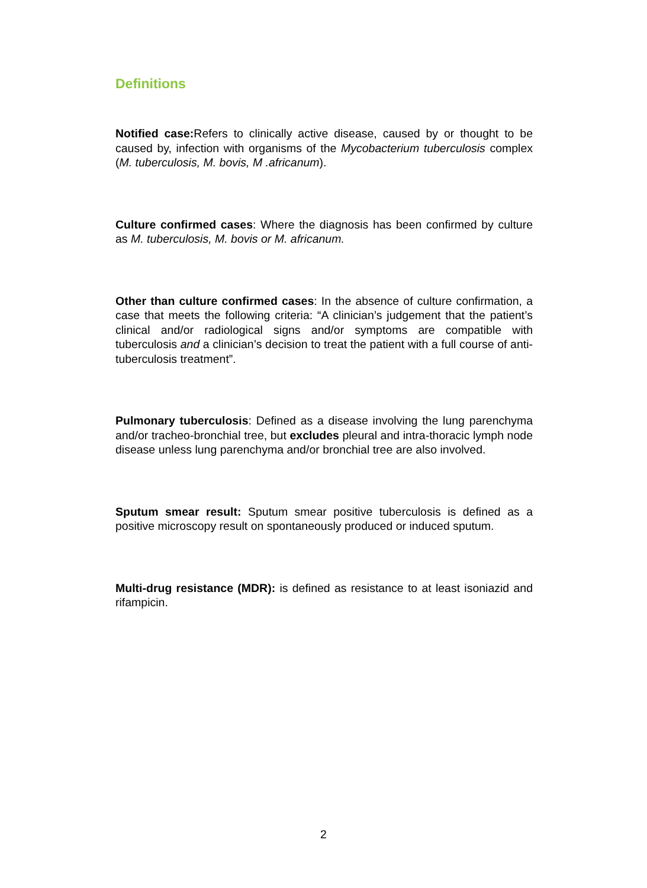Definitions
Notified case: Refers to clinically active disease, caused by or thought to be caused by, infection with organisms of the Mycobacterium tuberculosis complex (M. tuberculosis, M. bovis, M .africanum).
Culture confirmed cases: Where the diagnosis has been confirmed by culture as M. tuberculosis, M. bovis or M. africanum.
Other than culture confirmed cases: In the absence of culture confirmation, a case that meets the following criteria: “A clinician’s judgement that the patient’s clinical and/or radiological signs and/or symptoms are compatible with tuberculosis and a clinician’s decision to treat the patient with a full course of anti-tuberculosis treatment”.
Pulmonary tuberculosis: Defined as a disease involving the lung parenchyma and/or tracheo-bronchial tree, but excludes pleural and intra-thoracic lymph node disease unless lung parenchyma and/or bronchial tree are also involved.
Sputum smear result: Sputum smear positive tuberculosis is defined as a positive microscopy result on spontaneously produced or induced sputum.
Multi-drug resistance (MDR): is defined as resistance to at least isoniazid and rifampicin.
2